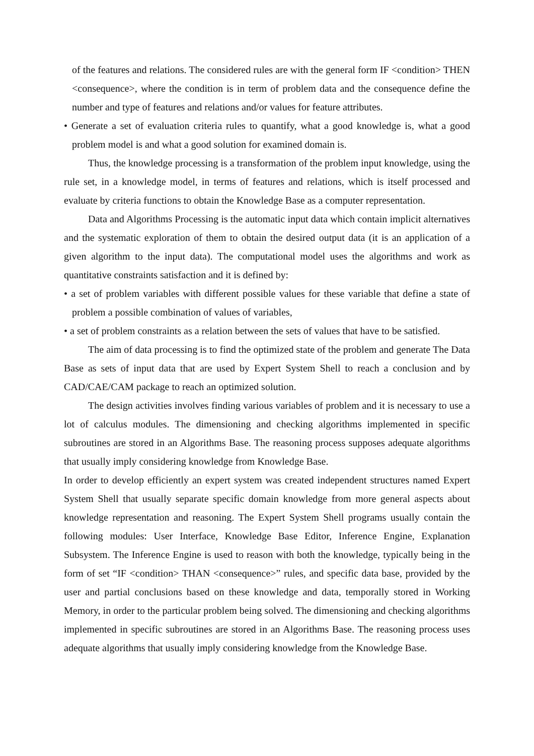of the features and relations. The considered rules are with the general form IF <condition> THEN <consequence>, where the condition is in term of problem data and the consequence define the number and type of features and relations and/or values for feature attributes.
• Generate a set of evaluation criteria rules to quantify, what a good knowledge is, what a good problem model is and what a good solution for examined domain is.
Thus, the knowledge processing is a transformation of the problem input knowledge, using the rule set, in a knowledge model, in terms of features and relations, which is itself processed and evaluate by criteria functions to obtain the Knowledge Base as a computer representation.
Data and Algorithms Processing is the automatic input data which contain implicit alternatives and the systematic exploration of them to obtain the desired output data (it is an application of a given algorithm to the input data). The computational model uses the algorithms and work as quantitative constraints satisfaction and it is defined by:
• a set of problem variables with different possible values for these variable that define a state of problem a possible combination of values of variables,
• a set of problem constraints as a relation between the sets of values that have to be satisfied.
The aim of data processing is to find the optimized state of the problem and generate The Data Base as sets of input data that are used by Expert System Shell to reach a conclusion and by CAD/CAE/CAM package to reach an optimized solution.
The design activities involves finding various variables of problem and it is necessary to use a lot of calculus modules. The dimensioning and checking algorithms implemented in specific subroutines are stored in an Algorithms Base. The reasoning process supposes adequate algorithms that usually imply considering knowledge from Knowledge Base.
In order to develop efficiently an expert system was created independent structures named Expert System Shell that usually separate specific domain knowledge from more general aspects about knowledge representation and reasoning. The Expert System Shell programs usually contain the following modules: User Interface, Knowledge Base Editor, Inference Engine, Explanation Subsystem. The Inference Engine is used to reason with both the knowledge, typically being in the form of set “IF <condition> THAN <consequence>” rules, and specific data base, provided by the user and partial conclusions based on these knowledge and data, temporally stored in Working Memory, in order to the particular problem being solved. The dimensioning and checking algorithms implemented in specific subroutines are stored in an Algorithms Base. The reasoning process uses adequate algorithms that usually imply considering knowledge from the Knowledge Base.